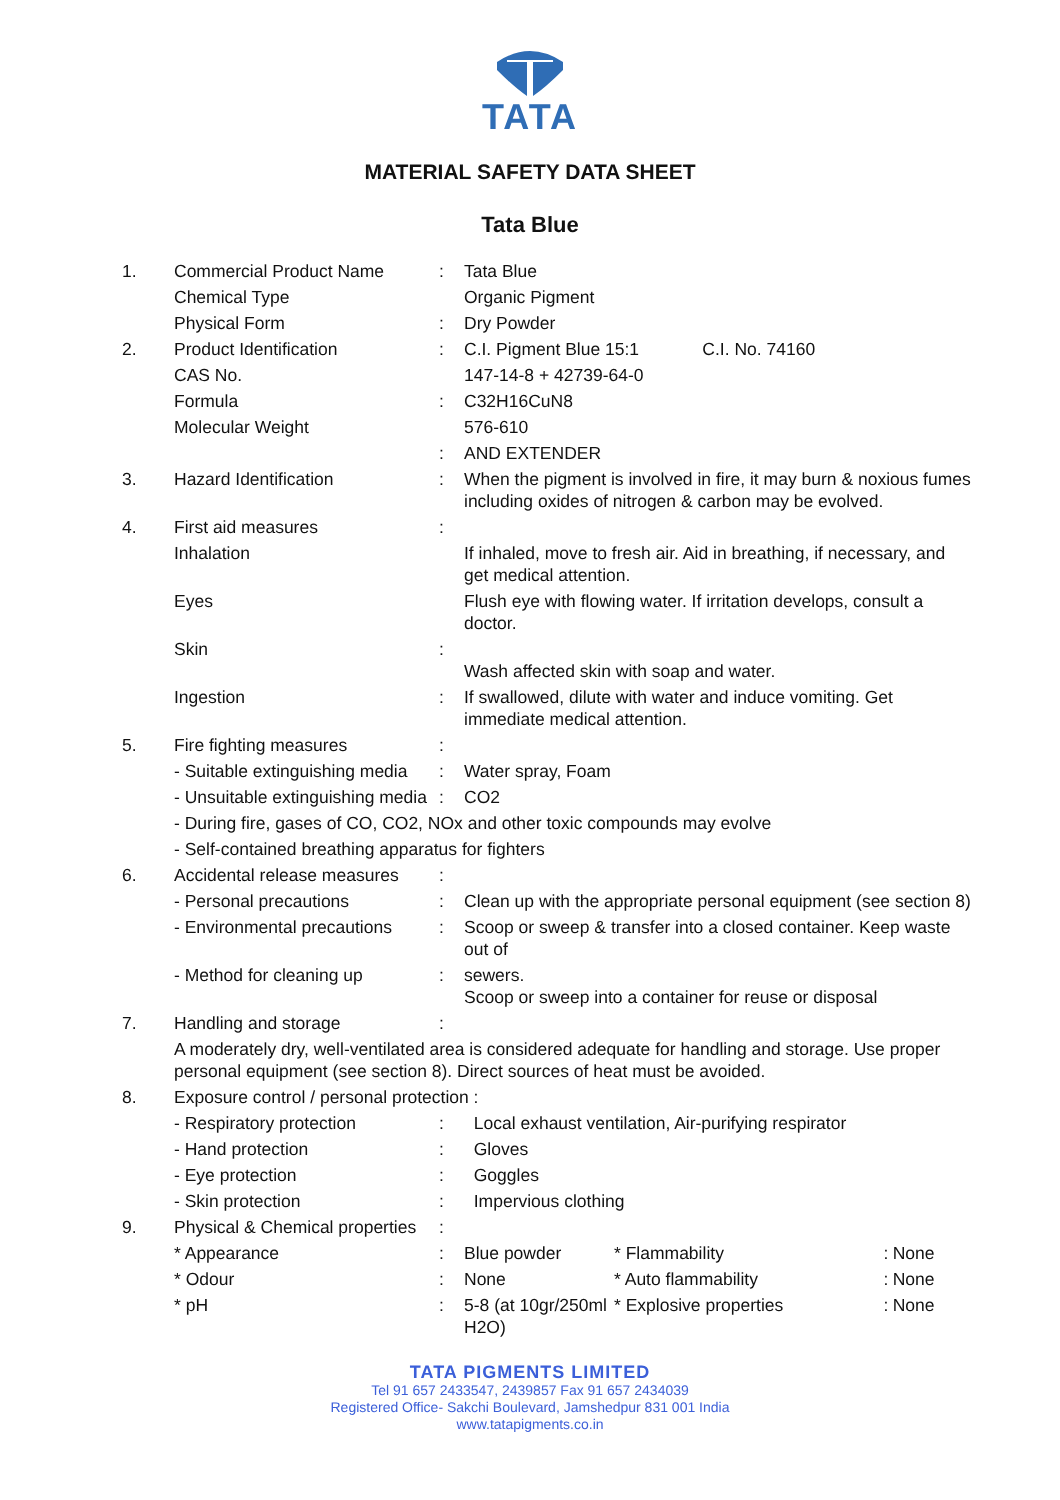TATA
MATERIAL SAFETY DATA SHEET
Tata Blue
| 1. | Commercial Product Name | : | Tata Blue | | | |
| | Chemical Type | | Organic Pigment | | | |
| | Physical Form | : | Dry Powder | | | |
| 2. | Product Identification | : | C.I. Pigment Blue 15:1 C.I. No. 74160 | | | |
| | CAS No. | | 147-14-8 + 42739-64-0 | | | |
| | Formula | : | C32H16CuN8 | | | |
| | Molecular Weight | | 576-610 | | | |
| | | : | AND EXTENDER | | | |
| 3. | Hazard Identification | : | When the pigment is involved in fire, it may burn & noxious fumes including oxides of nitrogen & carbon may be evolved. | | | |
| 4. | First aid measures | : | | | | |
| | Inhalation | | If inhaled, move to fresh air. Aid in breathing, if necessary, and get medical attention. | | | |
| | Eyes | | Flush eye with flowing water. If irritation develops, consult a doctor. | | | |
| | Skin | : | Wash affected skin with soap and water. | | | |
| | Ingestion | : | If swallowed, dilute with water and induce vomiting. Get immediate medical attention. | | | |
| 5. | Fire fighting measures | : | | | | |
| | - Suitable extinguishing media | : | Water spray, Foam | | | |
| | - Unsuitable extinguishing media | : | CO2 | | | |
| | - During fire, gases of CO, CO2, NOx and other toxic compounds may evolve | | | | | |
| | - Self-contained breathing apparatus for fighters | | | | | |
| 6. | Accidental release measures | : | | | | |
| | - Personal precautions | : | Clean up with the appropriate personal equipment (see section 8) | | | |
| | - Environmental precautions | : | Scoop or sweep & transfer into a closed container. Keep waste out of | | | |
| | - Method for cleaning up | : | sewers. Scoop or sweep into a container for reuse or disposal | | | |
| 7. | Handling and storage | : | | | | |
| | A moderately dry, well-ventilated area is considered adequate for handling and storage. Use proper personal equipment (see section 8). Direct sources of heat must be avoided. | | | | | |
| 8. | Exposure control / personal protection : | | | | | |
| | - Respiratory protection | : | Local exhaust ventilation, Air-purifying respirator | | | |
| | - Hand protection | : | Gloves | | | |
| | - Eye protection | : | Goggles | | | |
| | - Skin protection | : | Impervious clothing | | | |
| 9. | Physical & Chemical properties | : | | | | |
| | * Appearance | : | Blue powder | * Flammability | : | None |
| | * Odour | : | None | * Auto flammability | : | None |
| | * pH | : | 5-8 (at 10gr/250ml H2O) | * Explosive properties | : | None |
TATA PIGMENTS LIMITED
Tel 91 657 2433547, 2439857 Fax 91 657 2434039
Registered Office- Sakchi Boulevard, Jamshedpur 831 001 India
www.tatapigments.co.in